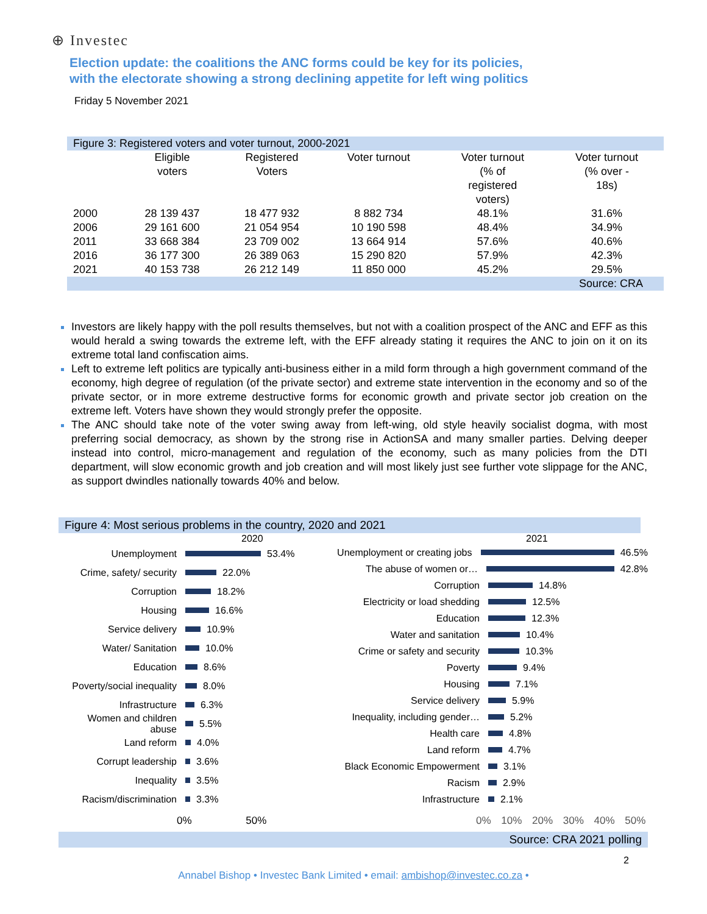⊕ Investec
Election update: the coalitions the ANC forms could be key for its policies,
with the electorate showing a strong declining appetite for left wing politics
Friday 5 November 2021
| Figure 3: Registered voters and voter turnout, 2000-2021 | | | | | |
| | Eligible voters | Registered Voters | Voter turnout | Voter turnout (% of registered voters) | Voter turnout (% over - 18s) |
| 2000 | 28 139 437 | 18 477 932 | 8 882 734 | 48.1% | 31.6% |
| 2006 | 29 161 600 | 21 054 954 | 10 190 598 | 48.4% | 34.9% |
| 2011 | 33 668 384 | 23 709 002 | 13 664 914 | 57.6% | 40.6% |
| 2016 | 36 177 300 | 26 389 063 | 15 290 820 | 57.9% | 42.3% |
| 2021 | 40 153 738 | 26 212 149 | 11 850 000 | 45.2% | 29.5% |
| Source: CRA | | | | | |
Investors are likely happy with the poll results themselves, but not with a coalition prospect of the ANC and EFF as this would herald a swing towards the extreme left, with the EFF already stating it requires the ANC to join on it on its extreme total land confiscation aims.
Left to extreme left politics are typically anti-business either in a mild form through a high government command of the economy, high degree of regulation (of the private sector) and extreme state intervention in the economy and so of the private sector, or in more extreme destructive forms for economic growth and private sector job creation on the extreme left. Voters have shown they would strongly prefer the opposite.
The ANC should take note of the voter swing away from left-wing, old style heavily socialist dogma, with most preferring social democracy, as shown by the strong rise in ActionSA and many smaller parties. Delving deeper instead into control, micro-management and regulation of the economy, such as many policies from the DTI department, will slow economic growth and job creation and will most likely just see further vote slippage for the ANC, as support dwindles nationally towards 40% and below.
Figure 4: Most serious problems in the country, 2020 and 2021
2020
Unemployment
53.4%
Crime, safety/ security
22.0%
Corruption
18.2%
Housing
16.6%
Service delivery
10.9%
Water/ Sanitation
10.0%
Education
8.6%
Poverty/social inequality
8.0%
Infrastructure
6.3%
Women and children abuse
5.5%
Land reform
4.0%
Corrupt leadership
3.6%
Inequality
3.5%
Racism/discrimination
3.3%
0% 50%
2021
Unemployment or creating jobs
46.5%
The abuse of women or…
42.8%
Corruption
14.8%
Electricity or load shedding
12.5%
Education
12.3%
Water and sanitation
10.4%
Crime or safety and security
10.3%
Poverty
9.4%
Housing
7.1%
Service delivery
5.9%
Inequality, including gender…
5.2%
Health care
4.8%
Land reform
4.7%
Black Economic Empowerment
3.1%
Racism
2.9%
Infrastructure
2.1%
0% 10% 20% 30% 40% 50%
Source: CRA 2021 polling
2
Annabel Bishop • Investec Bank Limited • email: ambishop@investec.co.za •